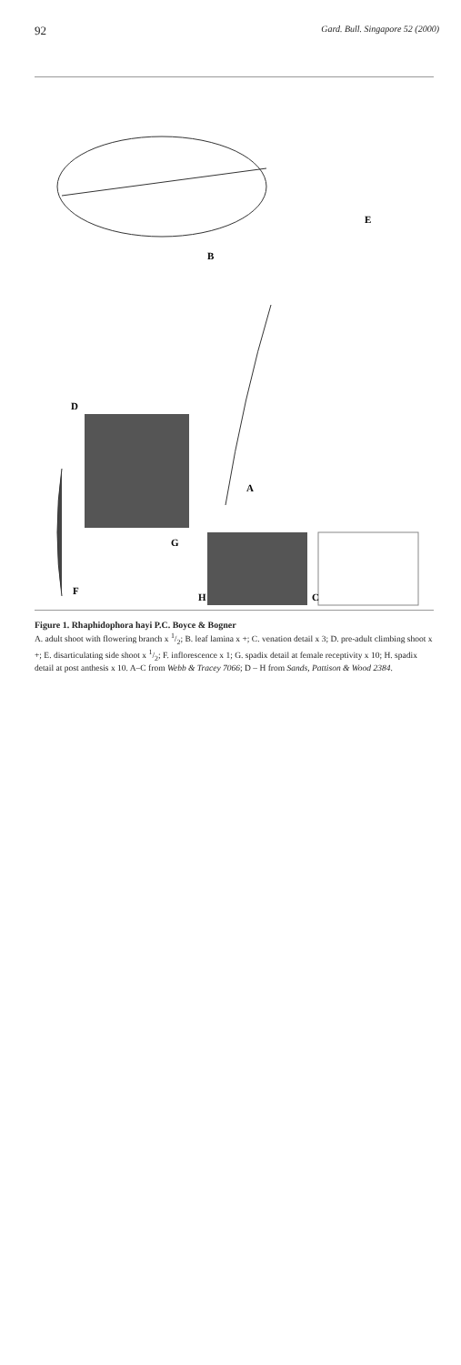92 Gard. Bull. Singapore 52 (2000)
B
E
D
A
G
F
H
C
Figure 1. Rhaphidophora hayi P.C. Boyce & Bogner
A. adult shoot with flowering branch x 1/2; B. leaf lamina x +; C. venation detail x 3; D. pre-adult climbing shoot x +; E. disarticulating side shoot x 1/2; F. inflorescence x 1; G. spadix detail at female receptivity x 10; H. spadix detail at post anthesis x 10. A–C from Webb & Tracey 7066; D – H from Sands, Pattison & Wood 2384.